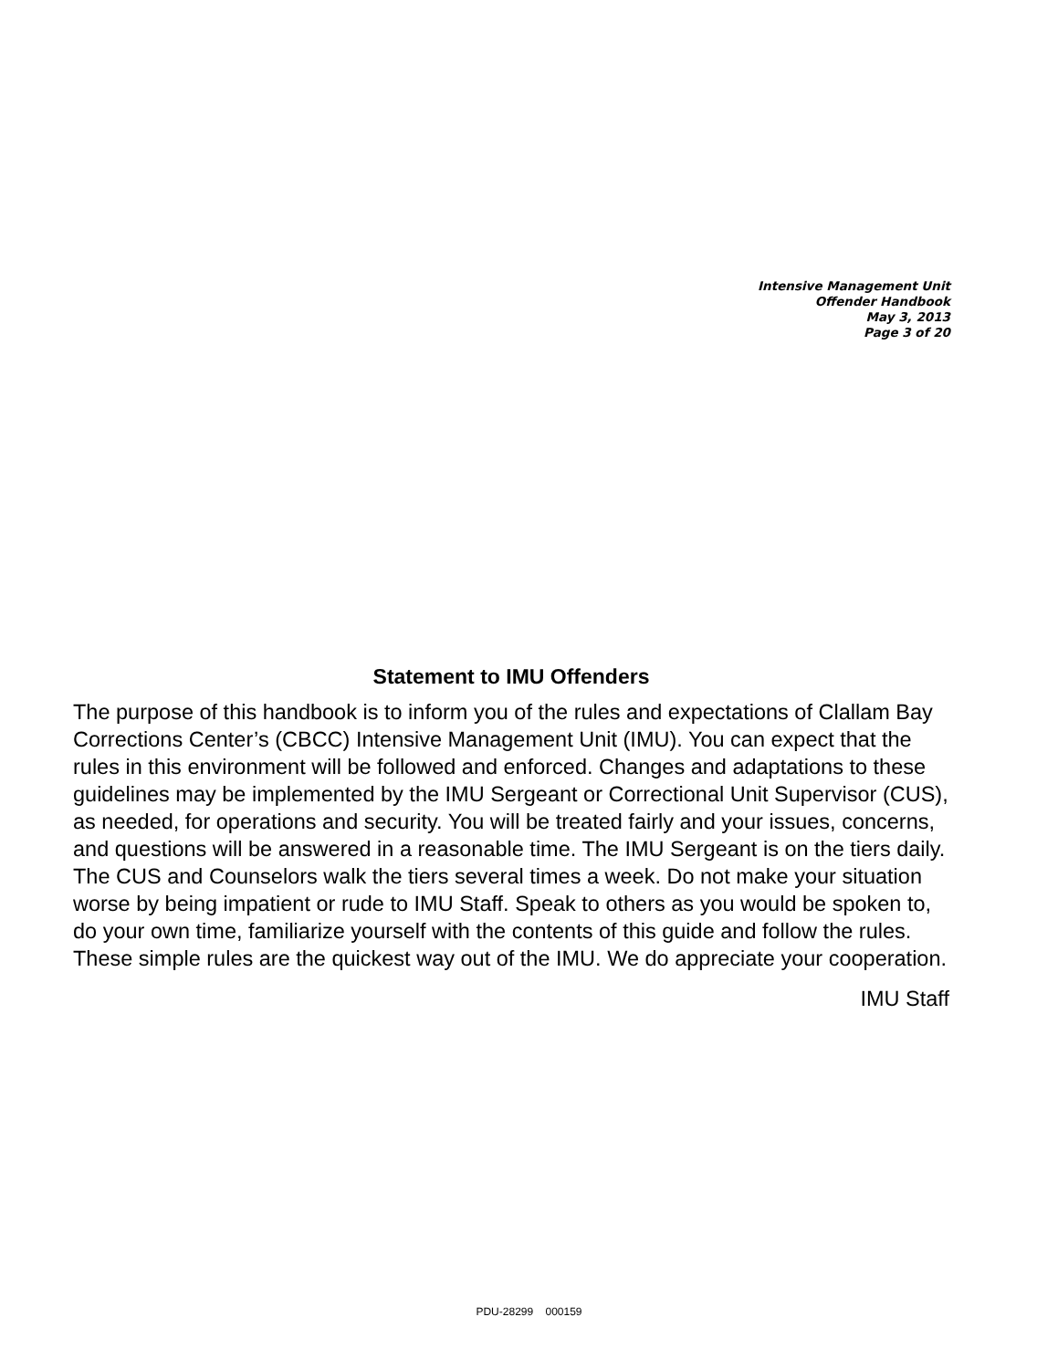Intensive Management Unit
Offender Handbook
May 3, 2013
Page 3 of 20
Statement to IMU Offenders
The purpose of this handbook is to inform you of the rules and expectations of Clallam Bay Corrections Center’s (CBCC) Intensive Management Unit (IMU). You can expect that the rules in this environment will be followed and enforced. Changes and adaptations to these guidelines may be implemented by the IMU Sergeant or Correctional Unit Supervisor (CUS), as needed, for operations and security. You will be treated fairly and your issues, concerns, and questions will be answered in a reasonable time. The IMU Sergeant is on the tiers daily. The CUS and Counselors walk the tiers several times a week. Do not make your situation worse by being impatient or rude to IMU Staff. Speak to others as you would be spoken to, do your own time, familiarize yourself with the contents of this guide and follow the rules. These simple rules are the quickest way out of the IMU. We do appreciate your cooperation.
IMU Staff
PDU-28299 000159